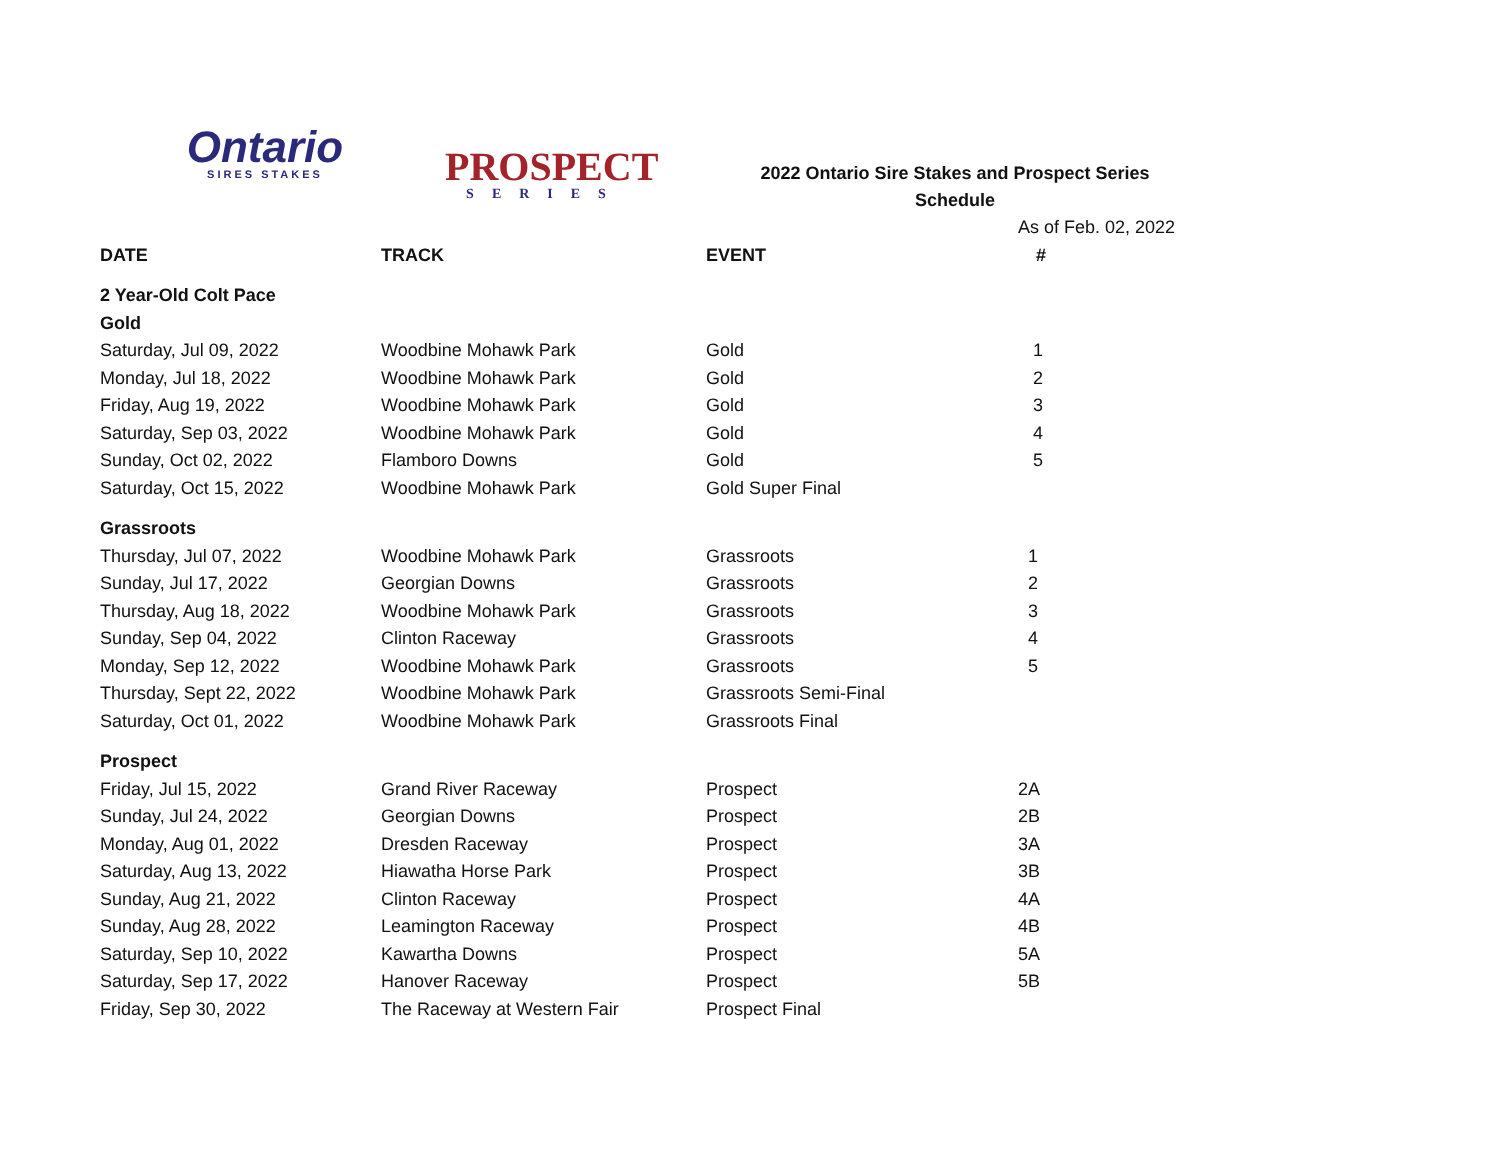Ontario
SIRES STAKES
PROSPECT
SERIES
2022 Ontario Sire Stakes and Prospect Series
Schedule
| | | | As of Feb. 02, 2022 |
| DATE | TRACK | EVENT | # |
| 2 Year-Old Colt Pace | | | |
| Gold | | | |
| Saturday, Jul 09, 2022 | Woodbine Mohawk Park | Gold | 1 |
| Monday, Jul 18, 2022 | Woodbine Mohawk Park | Gold | 2 |
| Friday, Aug 19, 2022 | Woodbine Mohawk Park | Gold | 3 |
| Saturday, Sep 03, 2022 | Woodbine Mohawk Park | Gold | 4 |
| Sunday, Oct 02, 2022 | Flamboro Downs | Gold | 5 |
| Saturday, Oct 15, 2022 | Woodbine Mohawk Park | Gold Super Final | |
| Grassroots | | | |
| Thursday, Jul 07, 2022 | Woodbine Mohawk Park | Grassroots | 1 |
| Sunday, Jul 17, 2022 | Georgian Downs | Grassroots | 2 |
| Thursday, Aug 18, 2022 | Woodbine Mohawk Park | Grassroots | 3 |
| Sunday, Sep 04, 2022 | Clinton Raceway | Grassroots | 4 |
| Monday, Sep 12, 2022 | Woodbine Mohawk Park | Grassroots | 5 |
| Thursday, Sept 22, 2022 | Woodbine Mohawk Park | Grassroots Semi-Final | |
| Saturday, Oct 01, 2022 | Woodbine Mohawk Park | Grassroots Final | |
| Prospect | | | |
| Friday, Jul 15, 2022 | Grand River Raceway | Prospect | 2A |
| Sunday, Jul 24, 2022 | Georgian Downs | Prospect | 2B |
| Monday, Aug 01, 2022 | Dresden Raceway | Prospect | 3A |
| Saturday, Aug 13, 2022 | Hiawatha Horse Park | Prospect | 3B |
| Sunday, Aug 21, 2022 | Clinton Raceway | Prospect | 4A |
| Sunday, Aug 28, 2022 | Leamington Raceway | Prospect | 4B |
| Saturday, Sep 10, 2022 | Kawartha Downs | Prospect | 5A |
| Saturday, Sep 17, 2022 | Hanover Raceway | Prospect | 5B |
| Friday, Sep 30, 2022 | The Raceway at Western Fair | Prospect Final | |